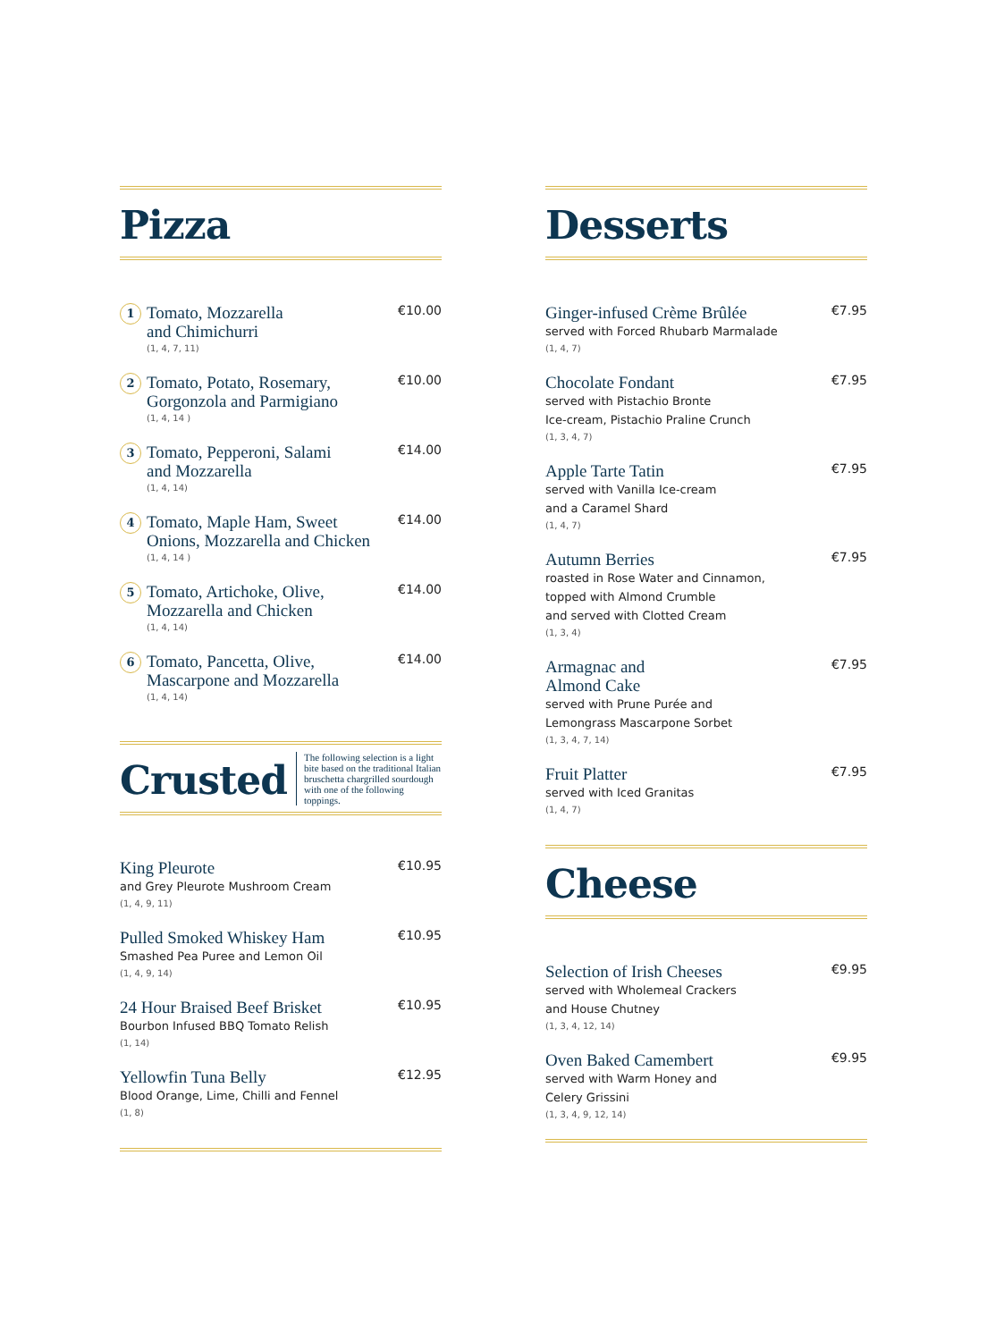Pizza
1
Tomato, Mozzarella
and Chimichurri
(1, 4, 7, 11)
€10.00
2
Tomato, Potato, Rosemary,
Gorgonzola and Parmigiano
(1, 4, 14 )
€10.00
3
Tomato, Pepperoni, Salami
and Mozzarella
(1, 4, 14)
€14.00
4
Tomato, Maple Ham, Sweet
Onions, Mozzarella and Chicken
(1, 4, 14 )
€14.00
5
Tomato, Artichoke, Olive,
Mozzarella and Chicken
(1, 4, 14)
€14.00
6
Tomato, Pancetta, Olive,
Mascarpone and Mozzarella
(1, 4, 14)
€14.00
Crusted
The following selection is a light bite based on the traditional Italian bruschetta chargrilled sourdough with one of the following toppings.
King Pleurote
and Grey Pleurote Mushroom Cream
(1, 4, 9, 11)
€10.95
Pulled Smoked Whiskey Ham
Smashed Pea Puree and Lemon Oil
(1, 4, 9, 14)
€10.95
24 Hour Braised Beef Brisket
Bourbon Infused BBQ Tomato Relish
(1, 14)
€10.95
Yellowfin Tuna Belly
Blood Orange, Lime, Chilli and Fennel
(1, 8)
€12.95
Desserts
Ginger-infused Crème Brûlée
served with Forced Rhubarb Marmalade
(1, 4, 7)
€7.95
Chocolate Fondant
served with Pistachio Bronte
Ice-cream, Pistachio Praline Crunch
(1, 3, 4, 7)
€7.95
Apple Tarte Tatin
served with Vanilla Ice-cream
and a Caramel Shard
(1, 4, 7)
€7.95
Autumn Berries
roasted in Rose Water and Cinnamon,
topped with Almond Crumble
and served with Clotted Cream
(1, 3, 4)
€7.95
Armagnac and
Almond Cake
served with Prune Purée and
Lemongrass Mascarpone Sorbet
(1, 3, 4, 7, 14)
€7.95
Fruit Platter
served with Iced Granitas
(1, 4, 7)
€7.95
Cheese
Selection of Irish Cheeses
served with Wholemeal Crackers
and House Chutney
(1, 3, 4, 12, 14)
€9.95
Oven Baked Camembert
served with Warm Honey and
Celery Grissini
(1, 3, 4, 9, 12, 14)
€9.95